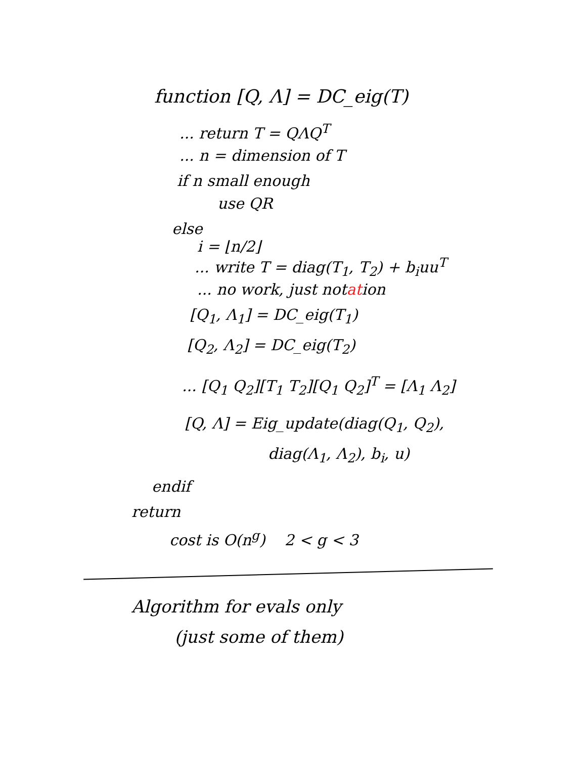function [Q, Λ] = DC_eig(T)
... return T = QΛQ<sup>T</sup>
... n = dimension of T
if n small enough
use QR
else
i = ⌊n/2⌋
... write T = diag(T<sub>1</sub>, T<sub>2</sub>) + b<sub>i</sub>uu<sup>T</sup>
... no work, just notation
[Q<sub>1</sub>, Λ<sub>1</sub>] = DC_eig(T<sub>1</sub>)
[Q<sub>2</sub>, Λ<sub>2</sub>] = DC_eig(T<sub>2</sub>)
... [Q<sub>1</sub> Q<sub>2</sub>][T<sub>1</sub> T<sub>2</sub>][Q<sub>1</sub> Q<sub>2</sub>]<sup>T</sup> = [Λ<sub>1</sub> Λ<sub>2</sub>]
[Q, Λ] = Eig_update(diag(Q<sub>1</sub>, Q<sub>2</sub>),
diag(Λ<sub>1</sub>, Λ<sub>2</sub>), b<sub>i</sub>, u)
endif
return
cost is O(n<sup>g</sup>) 2 < g < 3
Algorithm for evals only
(just some of them)